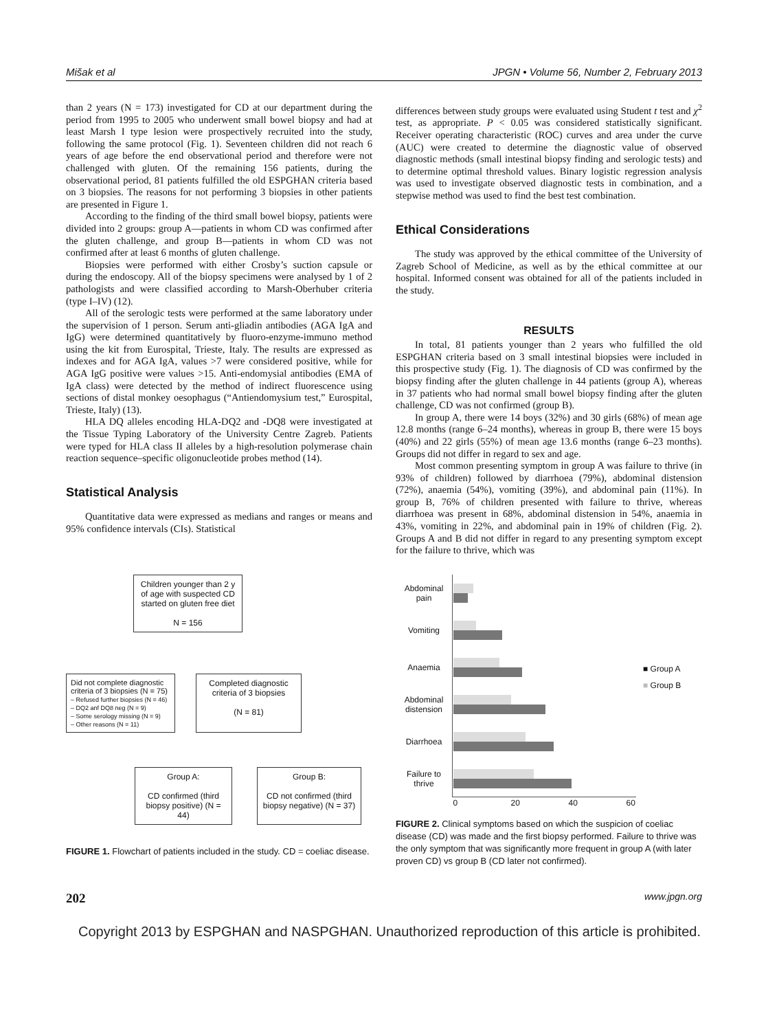Mišak et al JPGN • Volume 56, Number 2, February 2013
than 2 years (N = 173) investigated for CD at our department during the period from 1995 to 2005 who underwent small bowel biopsy and had at least Marsh I type lesion were prospectively recruited into the study, following the same protocol (Fig. 1). Seventeen children did not reach 6 years of age before the end observational period and therefore were not challenged with gluten. Of the remaining 156 patients, during the observational period, 81 patients fulfilled the old ESPGHAN criteria based on 3 biopsies. The reasons for not performing 3 biopsies in other patients are presented in Figure 1.
According to the finding of the third small bowel biopsy, patients were divided into 2 groups: group A—patients in whom CD was confirmed after the gluten challenge, and group B—patients in whom CD was not confirmed after at least 6 months of gluten challenge.
Biopsies were performed with either Crosby’s suction capsule or during the endoscopy. All of the biopsy specimens were analysed by 1 of 2 pathologists and were classified according to Marsh-Oberhuber criteria (type I–IV) (12).
All of the serologic tests were performed at the same laboratory under the supervision of 1 person. Serum anti-gliadin antibodies (AGA IgA and IgG) were determined quantitatively by fluoro-enzyme-immuno method using the kit from Eurospital, Trieste, Italy. The results are expressed as indexes and for AGA IgA, values >7 were considered positive, while for AGA IgG positive were values >15. Anti-endomysial antibodies (EMA of IgA class) were detected by the method of indirect fluorescence using sections of distal monkey oesophagus (“Antiendomysium test,” Eurospital, Trieste, Italy) (13).
HLA DQ alleles encoding HLA-DQ2 and -DQ8 were investigated at the Tissue Typing Laboratory of the University Centre Zagreb. Patients were typed for HLA class II alleles by a high-resolution polymerase chain reaction sequence–specific oligonucleotide probes method (14).
Statistical Analysis
Quantitative data were expressed as medians and ranges or means and 95% confidence intervals (CIs). Statistical
differences between study groups were evaluated using Student t test and χ<sup>2</sup> test, as appropriate. P < 0.05 was considered statistically significant. Receiver operating characteristic (ROC) curves and area under the curve (AUC) were created to determine the diagnostic value of observed diagnostic methods (small intestinal biopsy finding and serologic tests) and to determine optimal threshold values. Binary logistic regression analysis was used to investigate observed diagnostic tests in combination, and a stepwise method was used to find the best test combination.
Ethical Considerations
The study was approved by the ethical committee of the University of Zagreb School of Medicine, as well as by the ethical committee at our hospital. Informed consent was obtained for all of the patients included in the study.
RESULTS
In total, 81 patients younger than 2 years who fulfilled the old ESPGHAN criteria based on 3 small intestinal biopsies were included in this prospective study (Fig. 1). The diagnosis of CD was confirmed by the biopsy finding after the gluten challenge in 44 patients (group A), whereas in 37 patients who had normal small bowel biopsy finding after the gluten challenge, CD was not confirmed (group B).
In group A, there were 14 boys (32%) and 30 girls (68%) of mean age 12.8 months (range 6–24 months), whereas in group B, there were 15 boys (40%) and 22 girls (55%) of mean age 13.6 months (range 6–23 months). Groups did not differ in regard to sex and age.
Most common presenting symptom in group A was failure to thrive (in 93% of children) followed by diarrhoea (79%), abdominal distension (72%), anaemia (54%), vomiting (39%), and abdominal pain (11%). In group B, 76% of children presented with failure to thrive, whereas diarrhoea was present in 68%, abdominal distension in 54%, anaemia in 43%, vomiting in 22%, and abdominal pain in 19% of children (Fig. 2). Groups A and B did not differ in regard to any presenting symptom except for the failure to thrive, which was
Children younger than 2 y of age with suspected CD started on gluten free diet
N = 156
Did not complete diagnostic criteria of 3 biopsies (N = 75)
– Refused further biopsies (N = 46)
– DQ2 anf DQ8 neg (N = 9)
– Some serology missing (N = 9)
– Other reasons (N = 11)
Completed diagnostic criteria of 3 biopsies
(N = 81)
Group A:
CD confirmed (third biopsy positive) (N = 44)
Group B:
CD not confirmed (third biopsy negative) (N = 37)
FIGURE 1. Flowchart of patients included in the study. CD = coeliac disease.
| Abdominal pain | |
| Vomiting | |
| Anaemia | |
| Abdominal distension | |
| Diarrhoea | |
| Failure to thrive | |
| | 0 20 40 60 |
■ Group A
■ Group B
FIGURE 2. Clinical symptoms based on which the suspicion of coeliac disease (CD) was made and the first biopsy performed. Failure to thrive was the only symptom that was significantly more frequent in group A (with later proven CD) vs group B (CD later not confirmed).
202 www.jpgn.org
Copyright 2013 by ESPGHAN and NASPGHAN. Unauthorized reproduction of this article is prohibited.